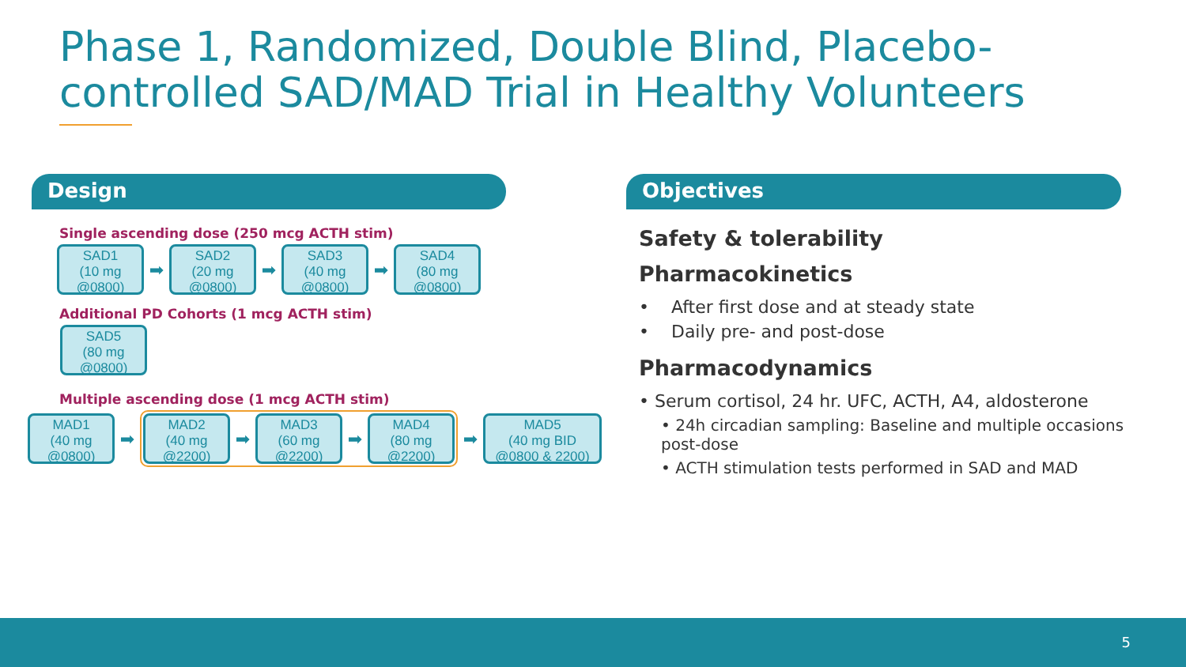Phase 1, Randomized, Double Blind, Placebo-controlled SAD/MAD Trial in Healthy Volunteers
Design Objectives
Single ascending dose (250 mcg ACTH stim)
SAD1
(10 mg
@0800)
➡
SAD2
(20 mg
@0800)
➡
SAD3
(40 mg
@0800)
➡
SAD4
(80 mg
@0800)
Additional PD Cohorts (1 mcg ACTH stim)
SAD5
(80 mg
@0800)
Multiple ascending dose (1 mcg ACTH stim)
MAD1
(40 mg
@0800)
➡
MAD2
(40 mg
@2200)
➡
MAD3
(60 mg
@2200)
➡
MAD4
(80 mg
@2200)
➡
MAD5
(40 mg BID
@0800 & 2200)
Safety & tolerability
Pharmacokinetics
• After first dose and at steady state
• Daily pre- and post-dose
Pharmacodynamics
• Serum cortisol, 24 hr. UFC, ACTH, A4, aldosterone
• 24h circadian sampling: Baseline and multiple occasions post-dose
• ACTH stimulation tests performed in SAD and MAD
5